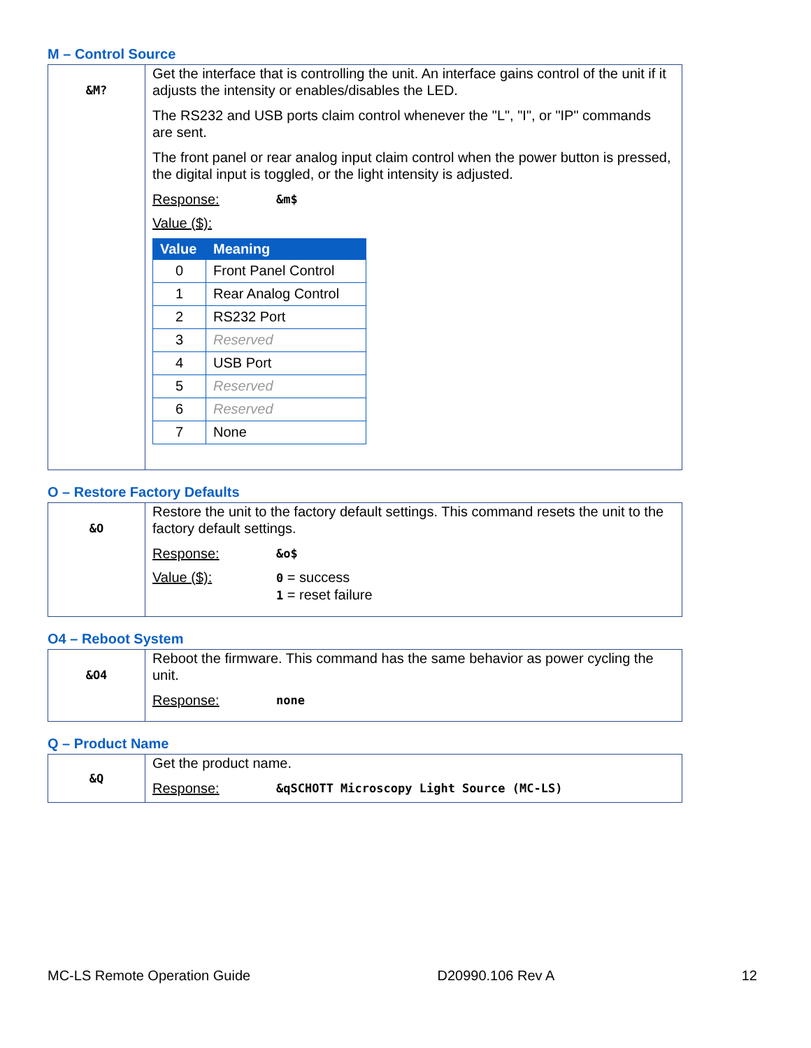M – Control Source
| &M? | Get the interface that is controlling the unit. An interface gains control of the unit if it adjusts the intensity or enables/disables the LED. The RS232 and USB ports claim control whenever the "L", "I", or "IP" commands are sent. The front panel or rear analog input claim control when the power button is pressed, the digital input is toggled, or the light intensity is adjusted. Response: &m$ Value ($): / Value / Meaning / / --- / --- / / 0 / Front Panel Control / / 1 / Rear Analog Control / / 2 / RS232 Port / / 3 / Reserved / / 4 / USB Port / / 5 / Reserved / / 6 / Reserved / / 7 / None / |
O – Restore Factory Defaults
| &O | Restore the unit to the factory default settings. This command resets the unit to the factory default settings. Response: &o$ Value ($): 0 = success 1 = reset failure |
O4 – Reboot System
| &O4 | Reboot the firmware. This command has the same behavior as power cycling the unit. Response: none |
Q – Product Name
| &Q | Get the product name. Response: &qSCHOTT Microscopy Light Source (MC-LS) |
MC-LS Remote Operation Guide D20990.106 Rev A 12